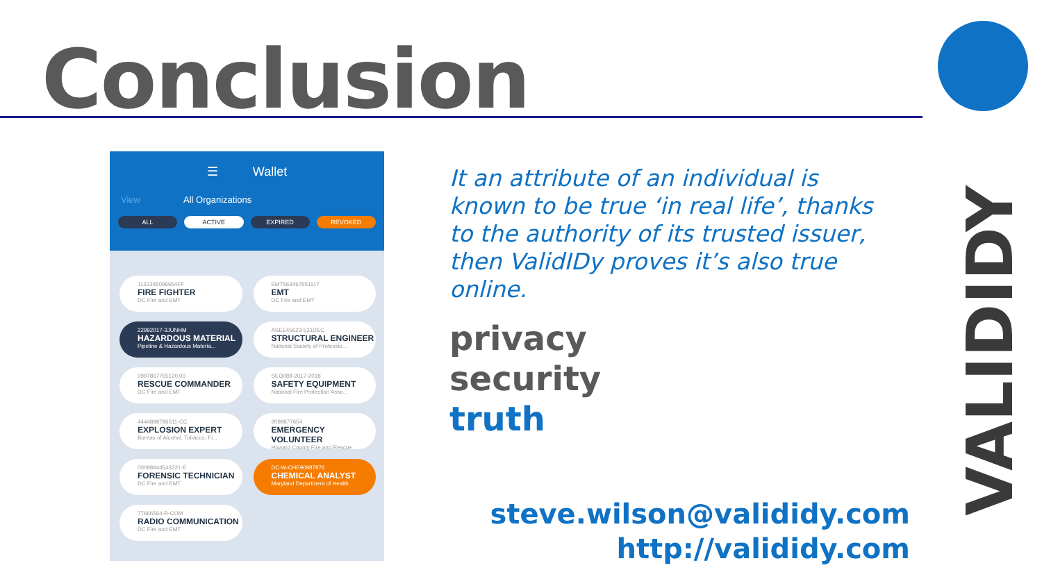Conclusion
☰ Wallet
View All Organizations
ALL ACTIVE EXPIRED REVOKED
1122345096654FF
FIRE FIGHTER
DC Fire and EMT
EMT563467651117
EMT
DC Fire and EMT
22992017-3JUNHM
HAZARDOUS MATERIAL
Pipeline & Hazardous Materia...
ASEE45623-531DEC
STRUCTURAL ENGINEER
National Society of Professio...
0997867765120.00
RESCUE COMMANDER
DC Fire and EMT
SEQ089-2017-2018
SAFETY EQUIPMENT
National Fire Protection Asso...
4444898786511-CC
EXPLOSION EXPERT
Bureau of Alcohol, Tobacco, Fi...
9099877654
EMERGENCY VOLUNTEER
Howard County Fire and Rescue
00098944543221-E
FORENSIC TECHNICIAN
DC Fire and EMT
DC-W-CHE90987876
CHEMICAL ANALYST
Maryland Department of Health
77666564-R-COM
RADIO COMMUNICATION
DC Fire and EMT
It an attribute of an individual is known to be true ‘in real life’, thanks to the authority of its trusted issuer, then ValidIDy proves it’s also true online.
privacy
security
truth
steve.wilson@valididy.com
http://valididy.com
VALIDIDY